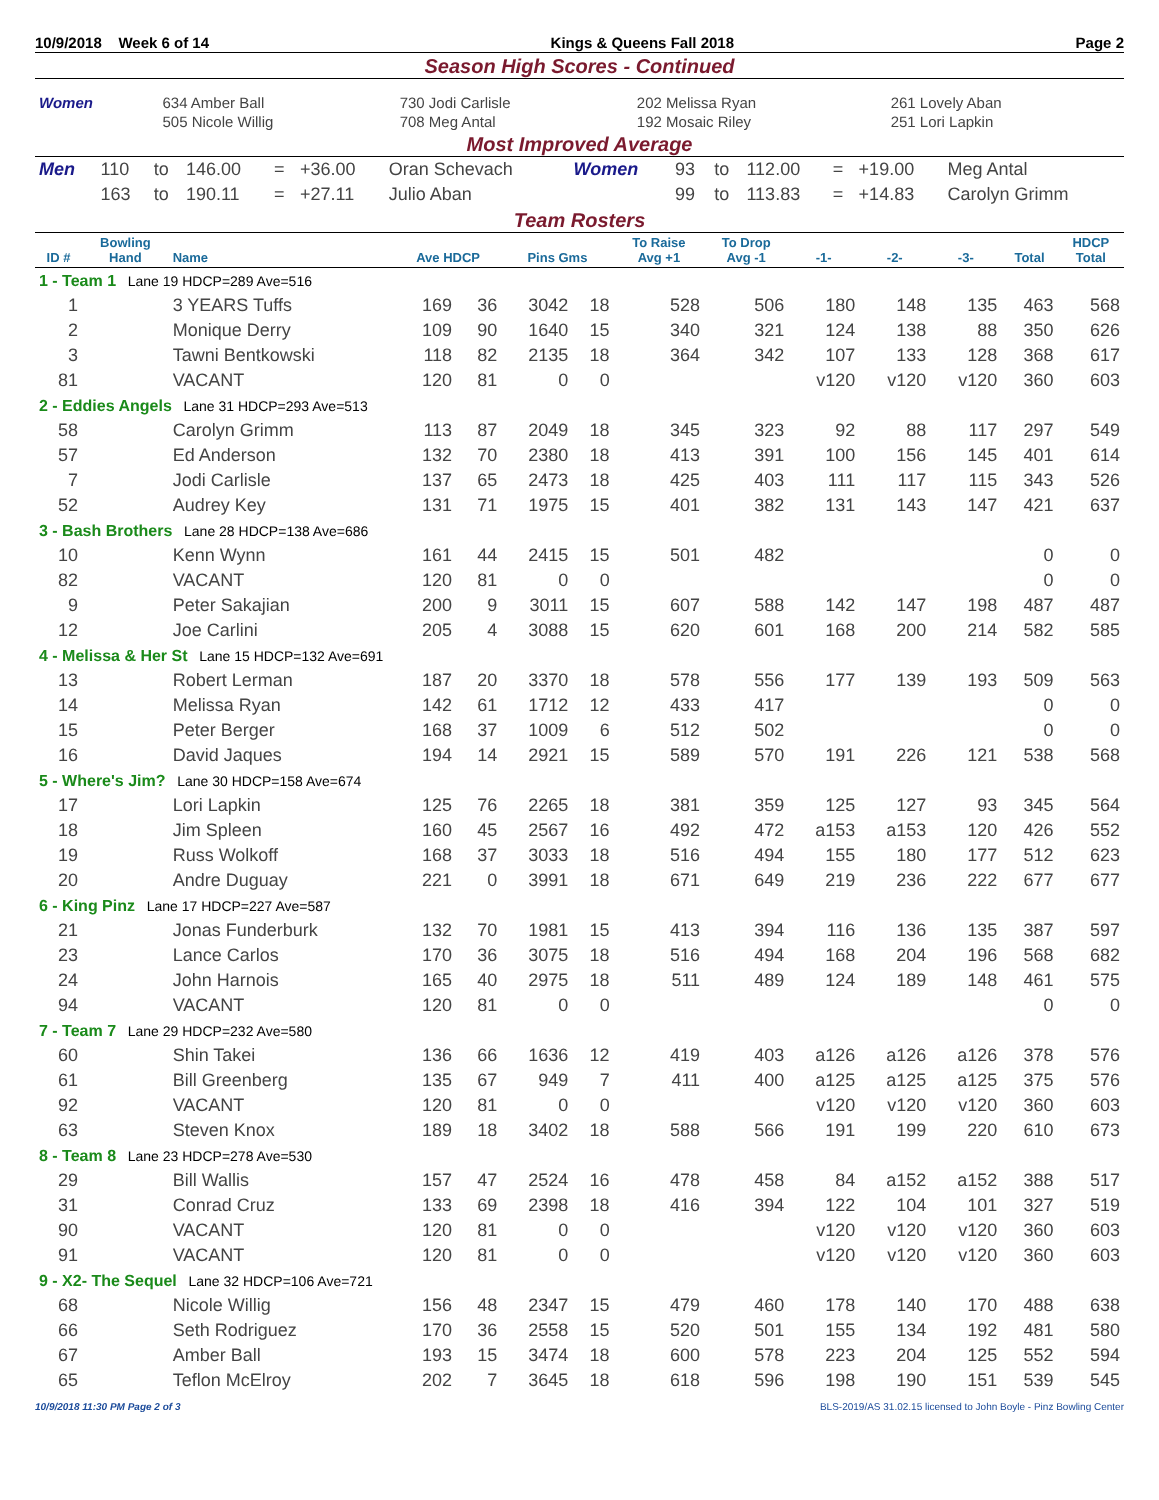10/9/2018 Week 6 of 14 Kings & Queens Fall 2018 Page 2
Season High Scores - Continued
| Women | 634 Amber Ball | 730 Jodi Carlisle | 202 Melissa Ryan | 261 Lovely Aban |
| | 505 Nicole Willig | 708 Meg Antal | 192 Mosaic Riley | 251 Lori Lapkin |
Most Improved Average
| Men | 110 | to | 146.00 | = | +36.00 | Oran Schevach | Women | 93 | to | 112.00 | = | +19.00 | Meg Antal |
| | 163 | to | 190.11 | = | +27.11 | Julio Aban | | 99 | to | 113.83 | = | +14.83 | Carolyn Grimm |
Team Rosters
| ID # | Bowling Hand | Name | Ave HDCP | | Pins Gms | | To Raise Avg +1 | To Drop Avg -1 | -1- | -2- | -3- | Total | HDCP Total |
| --- | --- | --- | --- | --- | --- | --- | --- | --- | --- | --- | --- | --- | --- |
| 1 - Team 1 Lane 19 HDCP=289 Ave=516 | | | | | | | | | | | | | |
| 1 | | 3 YEARS Tuffs | 169 | 36 | 3042 | 18 | 528 | 506 | 180 | 148 | 135 | 463 | 568 |
| 2 | | Monique Derry | 109 | 90 | 1640 | 15 | 340 | 321 | 124 | 138 | 88 | 350 | 626 |
| 3 | | Tawni Bentkowski | 118 | 82 | 2135 | 18 | 364 | 342 | 107 | 133 | 128 | 368 | 617 |
| 81 | | VACANT | 120 | 81 | 0 | 0 | | | v120 | v120 | v120 | 360 | 603 |
| 2 - Eddies Angels Lane 31 HDCP=293 Ave=513 | | | | | | | | | | | | | |
| 58 | | Carolyn Grimm | 113 | 87 | 2049 | 18 | 345 | 323 | 92 | 88 | 117 | 297 | 549 |
| 57 | | Ed Anderson | 132 | 70 | 2380 | 18 | 413 | 391 | 100 | 156 | 145 | 401 | 614 |
| 7 | | Jodi Carlisle | 137 | 65 | 2473 | 18 | 425 | 403 | 111 | 117 | 115 | 343 | 526 |
| 52 | | Audrey Key | 131 | 71 | 1975 | 15 | 401 | 382 | 131 | 143 | 147 | 421 | 637 |
| 3 - Bash Brothers Lane 28 HDCP=138 Ave=686 | | | | | | | | | | | | | |
| 10 | | Kenn Wynn | 161 | 44 | 2415 | 15 | 501 | 482 | | | | 0 | 0 |
| 82 | | VACANT | 120 | 81 | 0 | 0 | | | | | | 0 | 0 |
| 9 | | Peter Sakajian | 200 | 9 | 3011 | 15 | 607 | 588 | 142 | 147 | 198 | 487 | 487 |
| 12 | | Joe Carlini | 205 | 4 | 3088 | 15 | 620 | 601 | 168 | 200 | 214 | 582 | 585 |
| 4 - Melissa & Her St Lane 15 HDCP=132 Ave=691 | | | | | | | | | | | | | |
| 13 | | Robert Lerman | 187 | 20 | 3370 | 18 | 578 | 556 | 177 | 139 | 193 | 509 | 563 |
| 14 | | Melissa Ryan | 142 | 61 | 1712 | 12 | 433 | 417 | | | | 0 | 0 |
| 15 | | Peter Berger | 168 | 37 | 1009 | 6 | 512 | 502 | | | | 0 | 0 |
| 16 | | David Jaques | 194 | 14 | 2921 | 15 | 589 | 570 | 191 | 226 | 121 | 538 | 568 |
| 5 - Where's Jim? Lane 30 HDCP=158 Ave=674 | | | | | | | | | | | | | |
| 17 | | Lori Lapkin | 125 | 76 | 2265 | 18 | 381 | 359 | 125 | 127 | 93 | 345 | 564 |
| 18 | | Jim Spleen | 160 | 45 | 2567 | 16 | 492 | 472 | a153 | a153 | 120 | 426 | 552 |
| 19 | | Russ Wolkoff | 168 | 37 | 3033 | 18 | 516 | 494 | 155 | 180 | 177 | 512 | 623 |
| 20 | | Andre Duguay | 221 | 0 | 3991 | 18 | 671 | 649 | 219 | 236 | 222 | 677 | 677 |
| 6 - King Pinz Lane 17 HDCP=227 Ave=587 | | | | | | | | | | | | | |
| 21 | | Jonas Funderburk | 132 | 70 | 1981 | 15 | 413 | 394 | 116 | 136 | 135 | 387 | 597 |
| 23 | | Lance Carlos | 170 | 36 | 3075 | 18 | 516 | 494 | 168 | 204 | 196 | 568 | 682 |
| 24 | | John Harnois | 165 | 40 | 2975 | 18 | 511 | 489 | 124 | 189 | 148 | 461 | 575 |
| 94 | | VACANT | 120 | 81 | 0 | 0 | | | | | | 0 | 0 |
| 7 - Team 7 Lane 29 HDCP=232 Ave=580 | | | | | | | | | | | | | |
| 60 | | Shin Takei | 136 | 66 | 1636 | 12 | 419 | 403 | a126 | a126 | a126 | 378 | 576 |
| 61 | | Bill Greenberg | 135 | 67 | 949 | 7 | 411 | 400 | a125 | a125 | a125 | 375 | 576 |
| 92 | | VACANT | 120 | 81 | 0 | 0 | | | v120 | v120 | v120 | 360 | 603 |
| 63 | | Steven Knox | 189 | 18 | 3402 | 18 | 588 | 566 | 191 | 199 | 220 | 610 | 673 |
| 8 - Team 8 Lane 23 HDCP=278 Ave=530 | | | | | | | | | | | | | |
| 29 | | Bill Wallis | 157 | 47 | 2524 | 16 | 478 | 458 | 84 | a152 | a152 | 388 | 517 |
| 31 | | Conrad Cruz | 133 | 69 | 2398 | 18 | 416 | 394 | 122 | 104 | 101 | 327 | 519 |
| 90 | | VACANT | 120 | 81 | 0 | 0 | | | v120 | v120 | v120 | 360 | 603 |
| 91 | | VACANT | 120 | 81 | 0 | 0 | | | v120 | v120 | v120 | 360 | 603 |
| 9 - X2- The Sequel Lane 32 HDCP=106 Ave=721 | | | | | | | | | | | | | |
| 68 | | Nicole Willig | 156 | 48 | 2347 | 15 | 479 | 460 | 178 | 140 | 170 | 488 | 638 |
| 66 | | Seth Rodriguez | 170 | 36 | 2558 | 15 | 520 | 501 | 155 | 134 | 192 | 481 | 580 |
| 67 | | Amber Ball | 193 | 15 | 3474 | 18 | 600 | 578 | 223 | 204 | 125 | 552 | 594 |
| 65 | | Teflon McElroy | 202 | 7 | 3645 | 18 | 618 | 596 | 198 | 190 | 151 | 539 | 545 |
10/9/2018 11:30 PM Page 2 of 3 BLS-2019/AS 31.02.15 licensed to John Boyle - Pinz Bowling Center